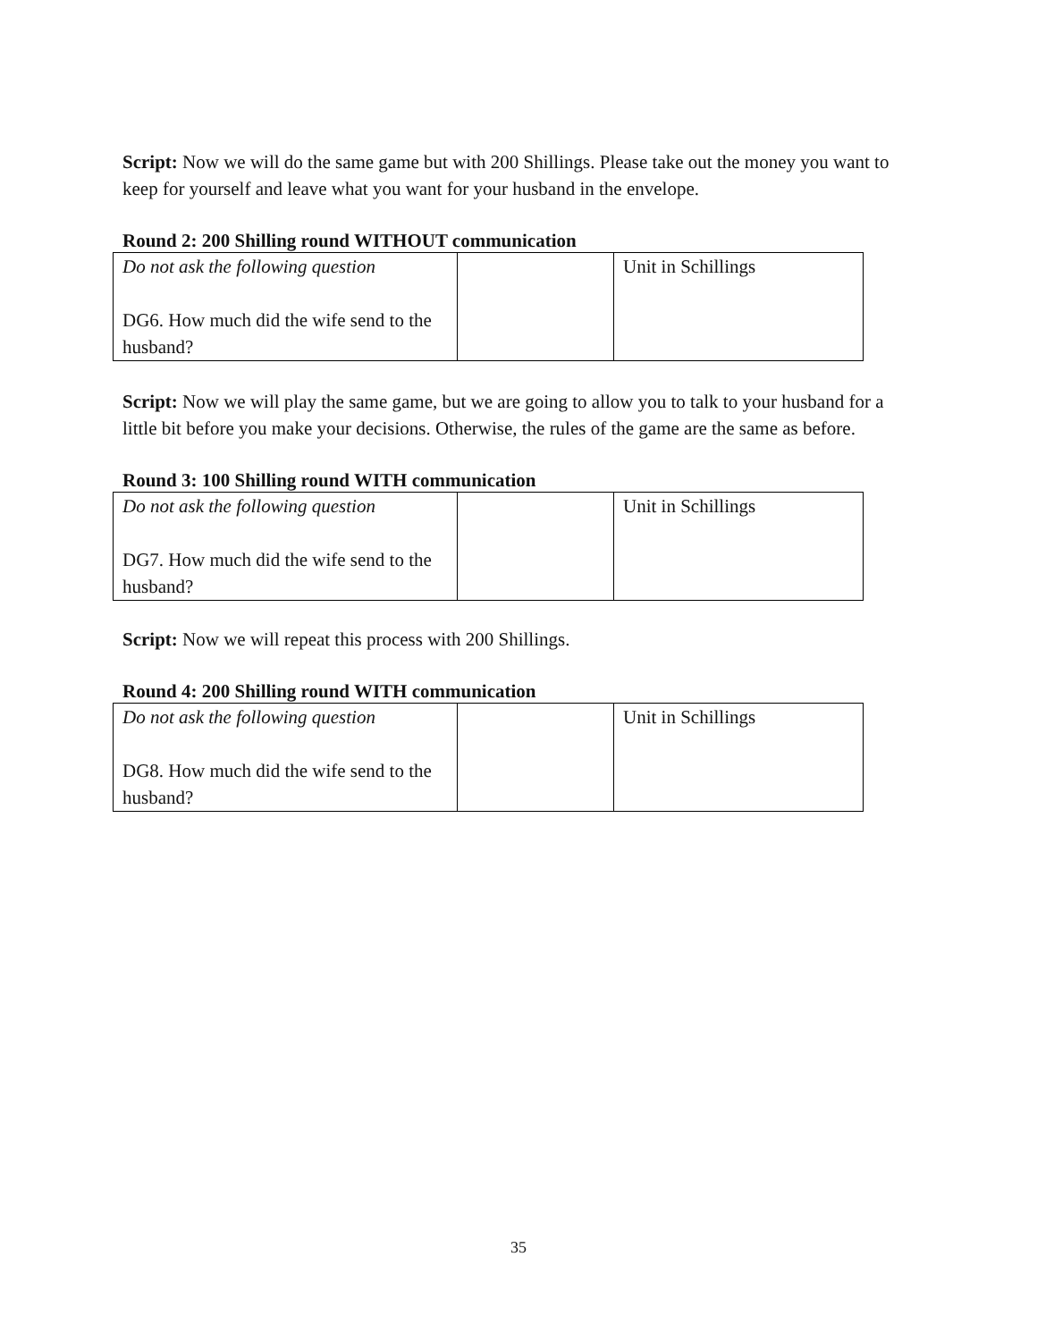Script: Now we will do the same game but with 200 Shillings. Please take out the money you want to keep for yourself and leave what you want for your husband in the envelope.
Round 2: 200 Shilling round WITHOUT communication
| Do not ask the following question DG6. How much did the wife send to the husband? | | Unit in Schillings |
Script: Now we will play the same game, but we are going to allow you to talk to your husband for a little bit before you make your decisions. Otherwise, the rules of the game are the same as before.
Round 3: 100 Shilling round WITH communication
| Do not ask the following question DG7. How much did the wife send to the husband? | | Unit in Schillings |
Script: Now we will repeat this process with 200 Shillings.
Round 4: 200 Shilling round WITH communication
| Do not ask the following question DG8. How much did the wife send to the husband? | | Unit in Schillings |
35